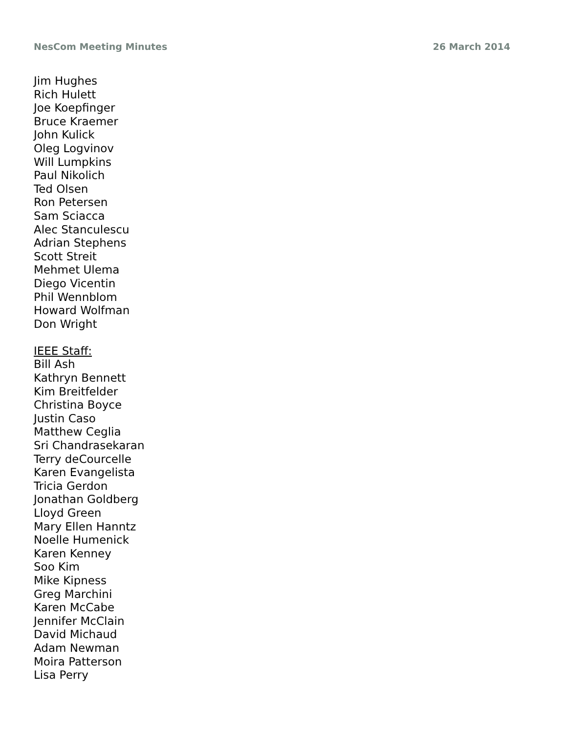NesCom Meeting Minutes 26 March 2014
Jim Hughes
Rich Hulett
Joe Koepfinger
Bruce Kraemer
John Kulick
Oleg Logvinov
Will Lumpkins
Paul Nikolich
Ted Olsen
Ron Petersen
Sam Sciacca
Alec Stanculescu
Adrian Stephens
Scott Streit
Mehmet Ulema
Diego Vicentin
Phil Wennblom
Howard Wolfman
Don Wright
IEEE Staff:
Bill Ash
Kathryn Bennett
Kim Breitfelder
Christina Boyce
Justin Caso
Matthew Ceglia
Sri Chandrasekaran
Terry deCourcelle
Karen Evangelista
Tricia Gerdon
Jonathan Goldberg
Lloyd Green
Mary Ellen Hanntz
Noelle Humenick
Karen Kenney
Soo Kim
Mike Kipness
Greg Marchini
Karen McCabe
Jennifer McClain
David Michaud
Adam Newman
Moira Patterson
Lisa Perry